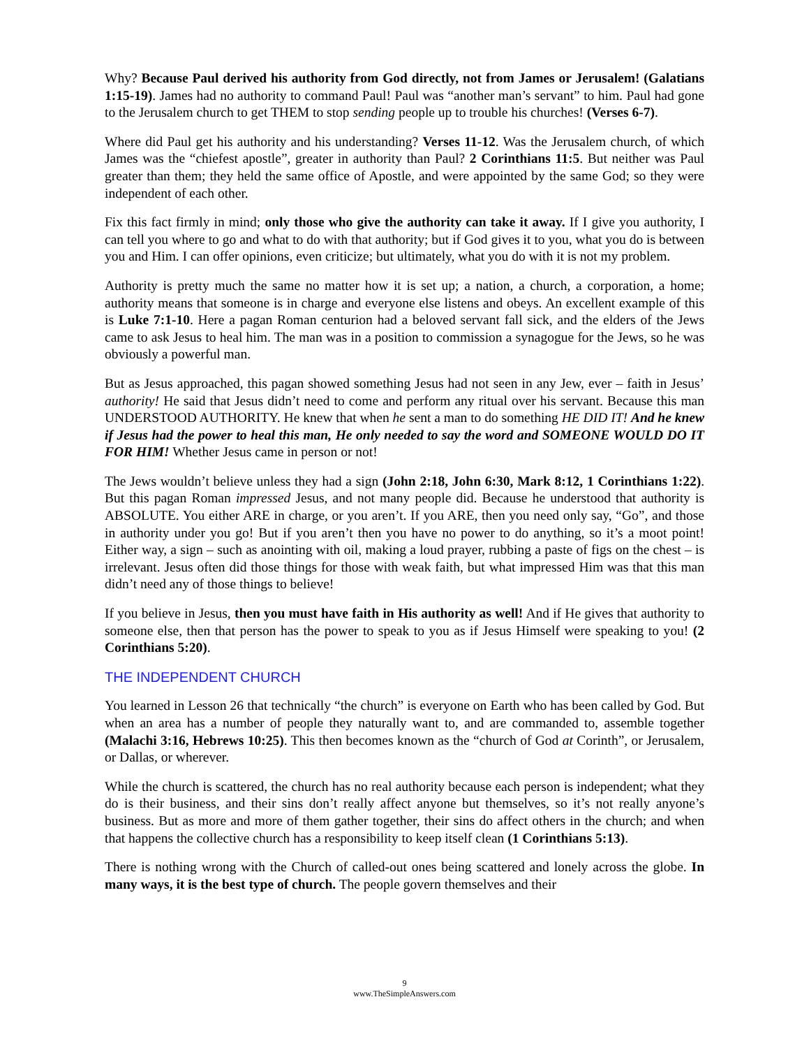Why? Because Paul derived his authority from God directly, not from James or Jerusalem! (Galatians 1:15-19). James had no authority to command Paul! Paul was “another man’s servant” to him. Paul had gone to the Jerusalem church to get THEM to stop sending people up to trouble his churches! (Verses 6-7).
Where did Paul get his authority and his understanding? Verses 11-12. Was the Jerusalem church, of which James was the “chiefest apostle”, greater in authority than Paul? 2 Corinthians 11:5. But neither was Paul greater than them; they held the same office of Apostle, and were appointed by the same God; so they were independent of each other.
Fix this fact firmly in mind; only those who give the authority can take it away. If I give you authority, I can tell you where to go and what to do with that authority; but if God gives it to you, what you do is between you and Him. I can offer opinions, even criticize; but ultimately, what you do with it is not my problem.
Authority is pretty much the same no matter how it is set up; a nation, a church, a corporation, a home; authority means that someone is in charge and everyone else listens and obeys. An excellent example of this is Luke 7:1-10. Here a pagan Roman centurion had a beloved servant fall sick, and the elders of the Jews came to ask Jesus to heal him. The man was in a position to commission a synagogue for the Jews, so he was obviously a powerful man.
But as Jesus approached, this pagan showed something Jesus had not seen in any Jew, ever – faith in Jesus’ authority! He said that Jesus didn’t need to come and perform any ritual over his servant. Because this man UNDERSTOOD AUTHORITY. He knew that when he sent a man to do something HE DID IT! And he knew if Jesus had the power to heal this man, He only needed to say the word and SOMEONE WOULD DO IT FOR HIM! Whether Jesus came in person or not!
The Jews wouldn’t believe unless they had a sign (John 2:18, John 6:30, Mark 8:12, 1 Corinthians 1:22). But this pagan Roman impressed Jesus, and not many people did. Because he understood that authority is ABSOLUTE. You either ARE in charge, or you aren’t. If you ARE, then you need only say, “Go”, and those in authority under you go! But if you aren’t then you have no power to do anything, so it’s a moot point! Either way, a sign – such as anointing with oil, making a loud prayer, rubbing a paste of figs on the chest – is irrelevant. Jesus often did those things for those with weak faith, but what impressed Him was that this man didn’t need any of those things to believe!
If you believe in Jesus, then you must have faith in His authority as well! And if He gives that authority to someone else, then that person has the power to speak to you as if Jesus Himself were speaking to you! (2 Corinthians 5:20).
THE INDEPENDENT CHURCH
You learned in Lesson 26 that technically “the church” is everyone on Earth who has been called by God. But when an area has a number of people they naturally want to, and are commanded to, assemble together (Malachi 3:16, Hebrews 10:25). This then becomes known as the “church of God at Corinth”, or Jerusalem, or Dallas, or wherever.
While the church is scattered, the church has no real authority because each person is independent; what they do is their business, and their sins don’t really affect anyone but themselves, so it’s not really anyone’s business. But as more and more of them gather together, their sins do affect others in the church; and when that happens the collective church has a responsibility to keep itself clean (1 Corinthians 5:13).
There is nothing wrong with the Church of called-out ones being scattered and lonely across the globe. In many ways, it is the best type of church. The people govern themselves and their
9
www.TheSimpleAnswers.com